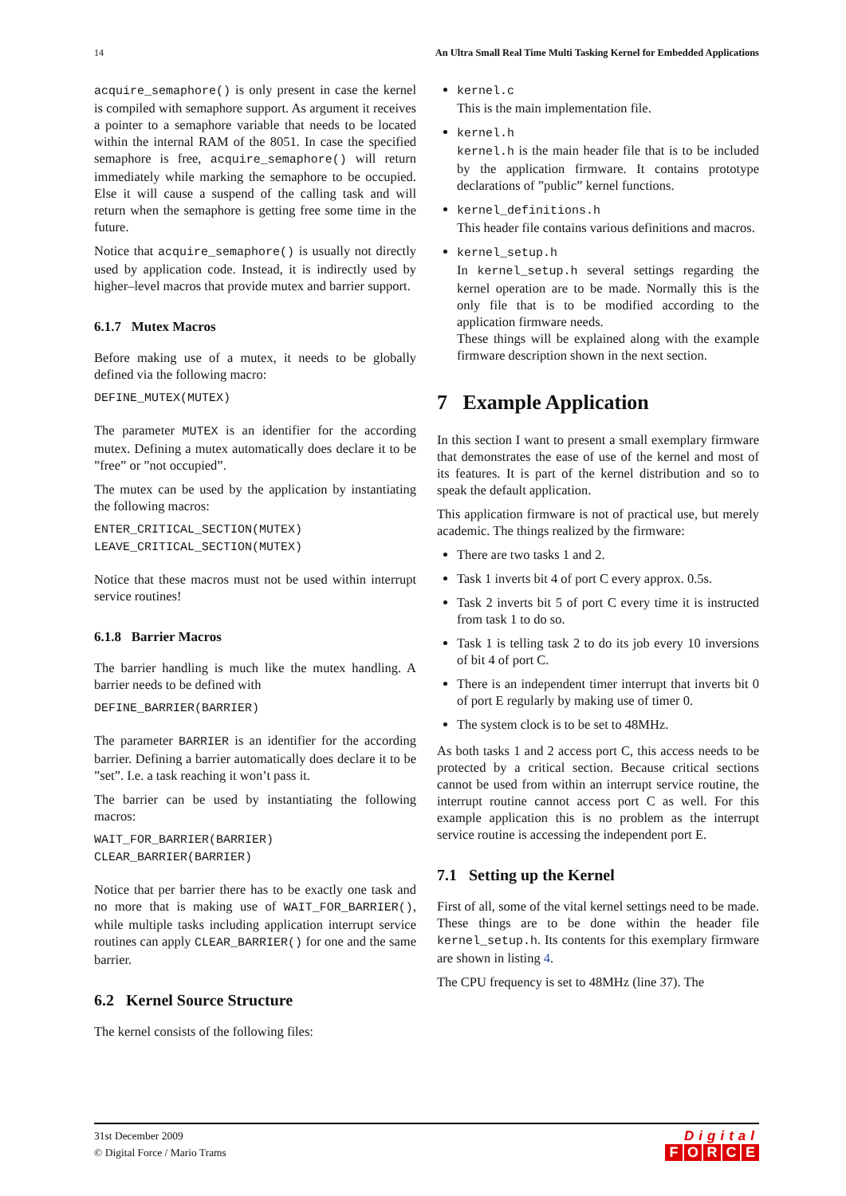14 An Ultra Small Real Time Multi Tasking Kernel for Embedded Applications
acquire_semaphore() is only present in case the kernel is compiled with semaphore support. As argument it receives a pointer to a semaphore variable that needs to be located within the internal RAM of the 8051. In case the specified semaphore is free, acquire_semaphore() will return immediately while marking the semaphore to be occupied. Else it will cause a suspend of the calling task and will return when the semaphore is getting free some time in the future.
Notice that acquire_semaphore() is usually not directly used by application code. Instead, it is indirectly used by higher–level macros that provide mutex and barrier support.
6.1.7 Mutex Macros
Before making use of a mutex, it needs to be globally defined via the following macro:
DEFINE_MUTEX(MUTEX)
The parameter MUTEX is an identifier for the according mutex. Defining a mutex automatically does declare it to be ”free” or ”not occupied”.
The mutex can be used by the application by instantiating the following macros:
ENTER_CRITICAL_SECTION(MUTEX)
LEAVE_CRITICAL_SECTION(MUTEX)
Notice that these macros must not be used within interrupt service routines!
6.1.8 Barrier Macros
The barrier handling is much like the mutex handling. A barrier needs to be defined with
DEFINE_BARRIER(BARRIER)
The parameter BARRIER is an identifier for the according barrier. Defining a barrier automatically does declare it to be ”set”. I.e. a task reaching it won’t pass it.
The barrier can be used by instantiating the following macros:
WAIT_FOR_BARRIER(BARRIER)
CLEAR_BARRIER(BARRIER)
Notice that per barrier there has to be exactly one task and no more that is making use of WAIT_FOR_BARRIER(), while multiple tasks including application interrupt service routines can apply CLEAR_BARRIER() for one and the same barrier.
6.2 Kernel Source Structure
The kernel consists of the following files:
kernel.c
This is the main implementation file.
kernel.h
kernel.h is the main header file that is to be included by the application firmware. It contains prototype declarations of ”public” kernel functions.
kernel_definitions.h
This header file contains various definitions and macros.
kernel_setup.h
In kernel_setup.h several settings regarding the kernel operation are to be made. Normally this is the only file that is to be modified according to the application firmware needs.
These things will be explained along with the example firmware description shown in the next section.
7 Example Application
In this section I want to present a small exemplary firmware that demonstrates the ease of use of the kernel and most of its features. It is part of the kernel distribution and so to speak the default application.
This application firmware is not of practical use, but merely academic. The things realized by the firmware:
There are two tasks 1 and 2.
Task 1 inverts bit 4 of port C every approx. 0.5s.
Task 2 inverts bit 5 of port C every time it is instructed from task 1 to do so.
Task 1 is telling task 2 to do its job every 10 inversions of bit 4 of port C.
There is an independent timer interrupt that inverts bit 0 of port E regularly by making use of timer 0.
The system clock is to be set to 48MHz.
As both tasks 1 and 2 access port C, this access needs to be protected by a critical section. Because critical sections cannot be used from within an interrupt service routine, the interrupt routine cannot access port C as well. For this example application this is no problem as the interrupt service routine is accessing the independent port E.
7.1 Setting up the Kernel
First of all, some of the vital kernel settings need to be made. These things are to be done within the header file kernel_setup.h. Its contents for this exemplary firmware are shown in listing 4.
The CPU frequency is set to 48MHz (line 37). The
31st December 2009
© Digital Force / Mario Trams
Digital
FORCE